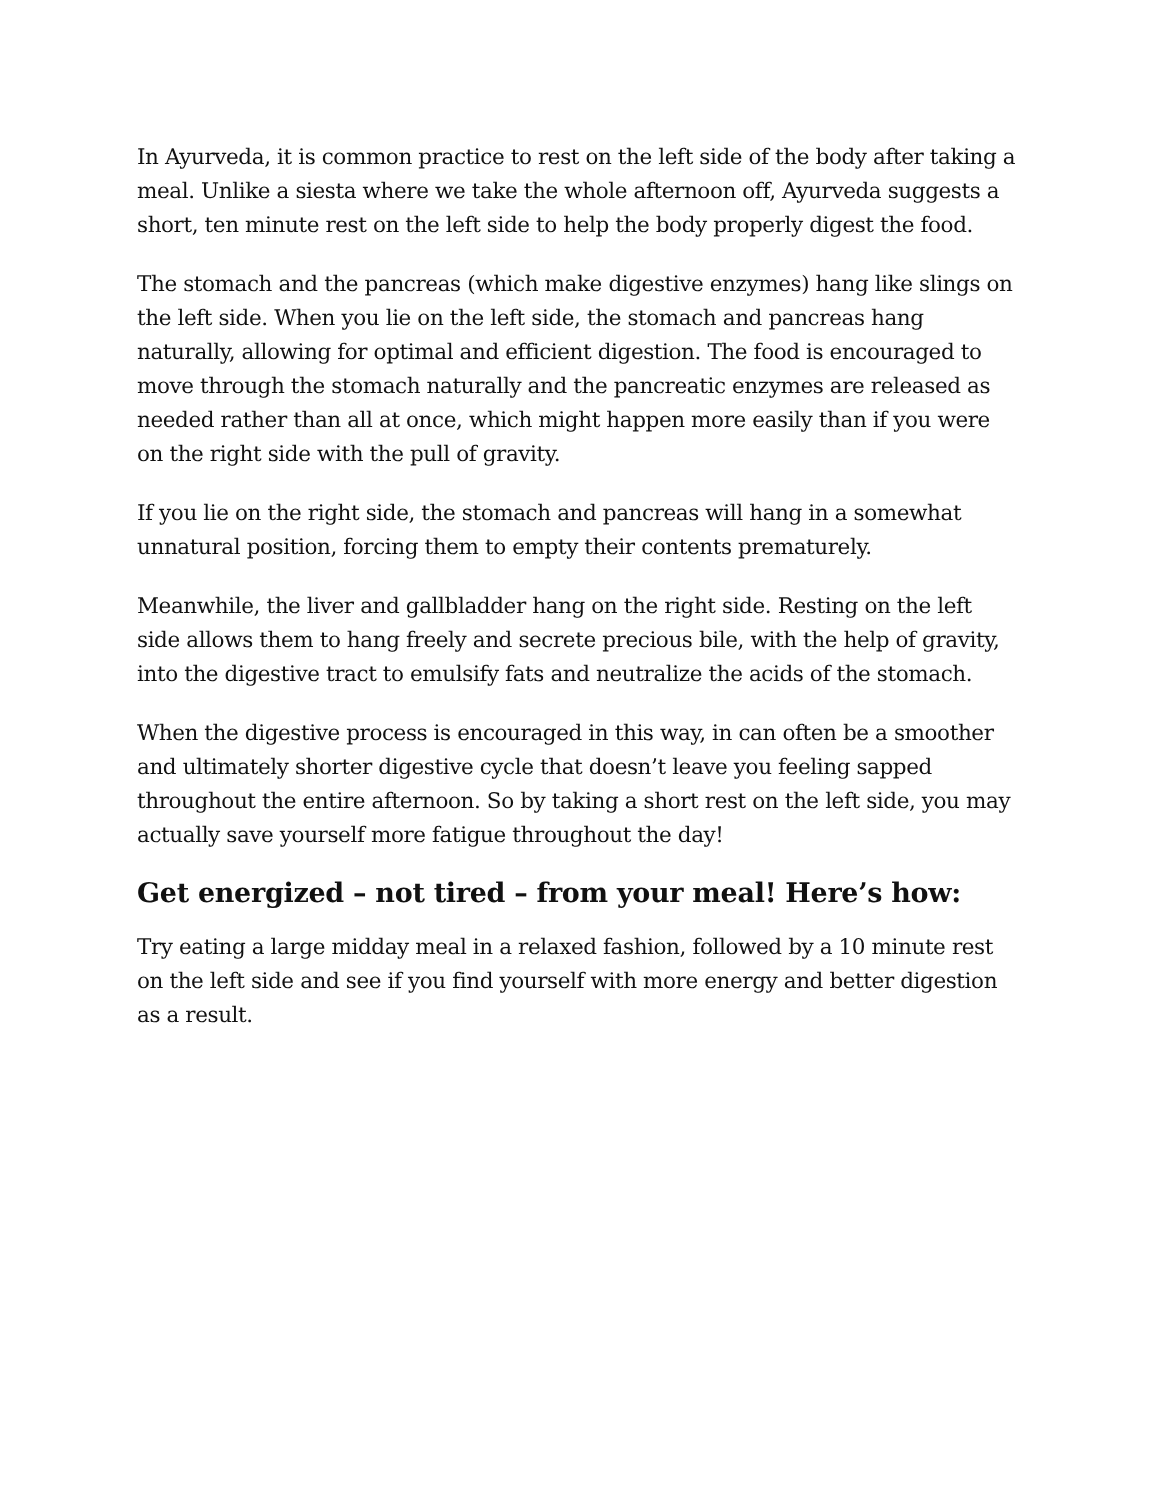In Ayurveda, it is common practice to rest on the left side of the body after taking a meal. Unlike a siesta where we take the whole afternoon off, Ayurveda suggests a short, ten minute rest on the left side to help the body properly digest the food.
The stomach and the pancreas (which make digestive enzymes) hang like slings on the left side. When you lie on the left side, the stomach and pancreas hang naturally, allowing for optimal and efficient digestion. The food is encouraged to move through the stomach naturally and the pancreatic enzymes are released as needed rather than all at once, which might happen more easily than if you were on the right side with the pull of gravity.
If you lie on the right side, the stomach and pancreas will hang in a somewhat unnatural position, forcing them to empty their contents prematurely.
Meanwhile, the liver and gallbladder hang on the right side. Resting on the left side allows them to hang freely and secrete precious bile, with the help of gravity, into the digestive tract to emulsify fats and neutralize the acids of the stomach.
When the digestive process is encouraged in this way, in can often be a smoother and ultimately shorter digestive cycle that doesn’t leave you feeling sapped throughout the entire afternoon. So by taking a short rest on the left side, you may actually save yourself more fatigue throughout the day!
Get energized – not tired – from your meal! Here’s how:
Try eating a large midday meal in a relaxed fashion, followed by a 10 minute rest on the left side and see if you find yourself with more energy and better digestion as a result.